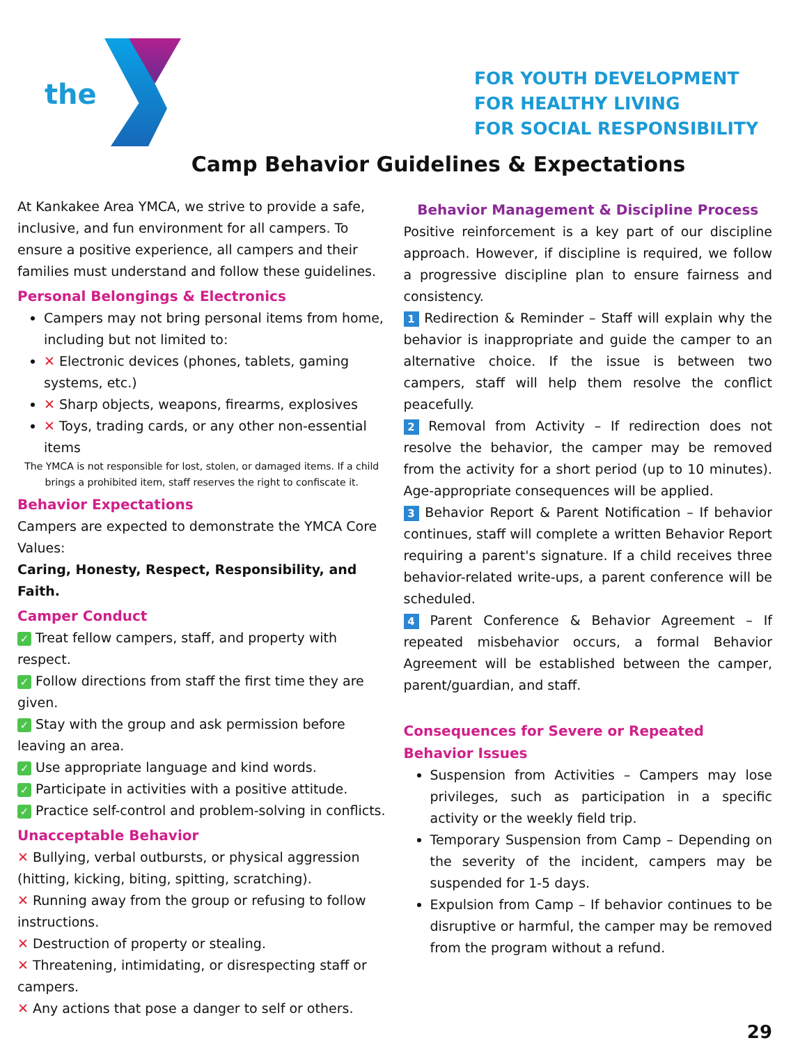the
FOR YOUTH DEVELOPMENT
FOR HEALTHY LIVING
FOR SOCIAL RESPONSIBILITY
Camp Behavior Guidelines & Expectations
At Kankakee Area YMCA, we strive to provide a safe, inclusive, and fun environment for all campers. To ensure a positive experience, all campers and their families must understand and follow these guidelines.
Personal Belongings & Electronics
Campers may not bring personal items from home, including but not limited to:
✕ Electronic devices (phones, tablets, gaming systems, etc.)
✕ Sharp objects, weapons, firearms, explosives
✕ Toys, trading cards, or any other non-essential items
The YMCA is not responsible for lost, stolen, or damaged items. If a child brings a prohibited item, staff reserves the right to confiscate it.
Behavior Expectations
Campers are expected to demonstrate the YMCA Core Values:
Caring, Honesty, Respect, Responsibility, and Faith.
Camper Conduct
✓ Treat fellow campers, staff, and property with respect.
✓ Follow directions from staff the first time they are given.
✓ Stay with the group and ask permission before leaving an area.
✓ Use appropriate language and kind words.
✓ Participate in activities with a positive attitude.
✓ Practice self-control and problem-solving in conflicts.
Unacceptable Behavior
✕ Bullying, verbal outbursts, or physical aggression (hitting, kicking, biting, spitting, scratching).
✕ Running away from the group or refusing to follow instructions.
✕ Destruction of property or stealing.
✕ Threatening, intimidating, or disrespecting staff or campers.
✕ Any actions that pose a danger to self or others.
Behavior Management & Discipline Process
Positive reinforcement is a key part of our discipline approach. However, if discipline is required, we follow a progressive discipline plan to ensure fairness and consistency.
1 Redirection & Reminder – Staff will explain why the behavior is inappropriate and guide the camper to an alternative choice. If the issue is between two campers, staff will help them resolve the conflict peacefully.
2 Removal from Activity – If redirection does not resolve the behavior, the camper may be removed from the activity for a short period (up to 10 minutes). Age-appropriate consequences will be applied.
3 Behavior Report & Parent Notification – If behavior continues, staff will complete a written Behavior Report requiring a parent's signature. If a child receives three behavior-related write-ups, a parent conference will be scheduled.
4 Parent Conference & Behavior Agreement – If repeated misbehavior occurs, a formal Behavior Agreement will be established between the camper, parent/guardian, and staff.
Consequences for Severe or Repeated Behavior Issues
Suspension from Activities – Campers may lose privileges, such as participation in a specific activity or the weekly field trip.
Temporary Suspension from Camp – Depending on the severity of the incident, campers may be suspended for 1-5 days.
Expulsion from Camp – If behavior continues to be disruptive or harmful, the camper may be removed from the program without a refund.
29